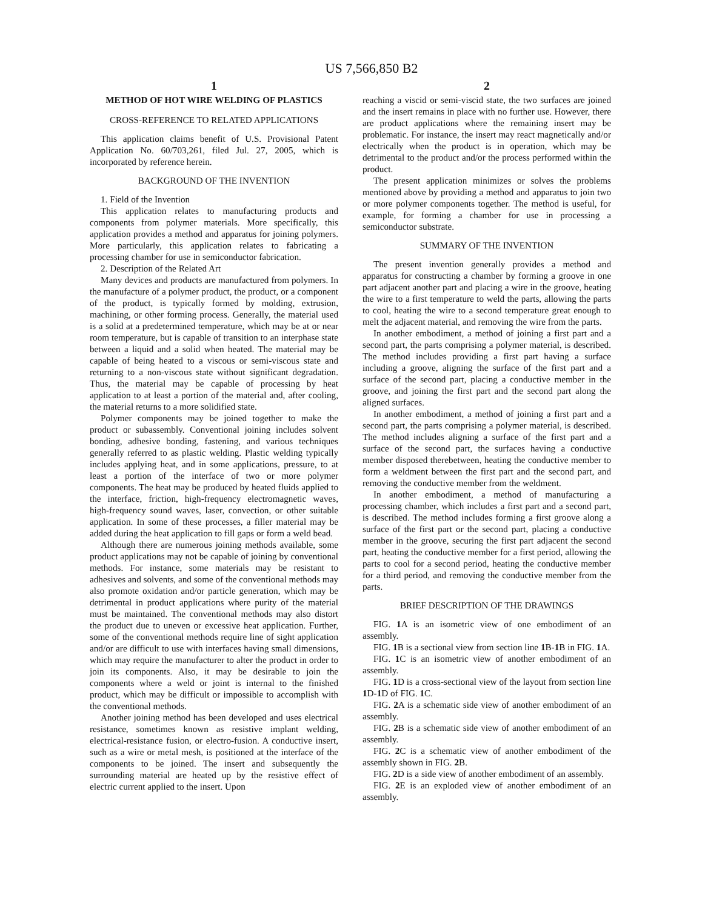US 7,566,850 B2
1
METHOD OF HOT WIRE WELDING OF PLASTICS
CROSS-REFERENCE TO RELATED APPLICATIONS
This application claims benefit of U.S. Provisional Patent Application No. 60/703,261, filed Jul. 27, 2005, which is incorporated by reference herein.
BACKGROUND OF THE INVENTION
1. Field of the Invention
This application relates to manufacturing products and components from polymer materials. More specifically, this application provides a method and apparatus for joining polymers. More particularly, this application relates to fabricating a processing chamber for use in semiconductor fabrication.
2. Description of the Related Art
Many devices and products are manufactured from polymers. In the manufacture of a polymer product, the product, or a component of the product, is typically formed by molding, extrusion, machining, or other forming process. Generally, the material used is a solid at a predetermined temperature, which may be at or near room temperature, but is capable of transition to an interphase state between a liquid and a solid when heated. The material may be capable of being heated to a viscous or semi-viscous state and returning to a non-viscous state without significant degradation. Thus, the material may be capable of processing by heat application to at least a portion of the material and, after cooling, the material returns to a more solidified state.
Polymer components may be joined together to make the product or subassembly. Conventional joining includes solvent bonding, adhesive bonding, fastening, and various techniques generally referred to as plastic welding. Plastic welding typically includes applying heat, and in some applications, pressure, to at least a portion of the interface of two or more polymer components. The heat may be produced by heated fluids applied to the interface, friction, high-frequency electromagnetic waves, high-frequency sound waves, laser, convection, or other suitable application. In some of these processes, a filler material may be added during the heat application to fill gaps or form a weld bead.
Although there are numerous joining methods available, some product applications may not be capable of joining by conventional methods. For instance, some materials may be resistant to adhesives and solvents, and some of the conventional methods may also promote oxidation and/or particle generation, which may be detrimental in product applications where purity of the material must be maintained. The conventional methods may also distort the product due to uneven or excessive heat application. Further, some of the conventional methods require line of sight application and/or are difficult to use with interfaces having small dimensions, which may require the manufacturer to alter the product in order to join its components. Also, it may be desirable to join the components where a weld or joint is internal to the finished product, which may be difficult or impossible to accomplish with the conventional methods.
Another joining method has been developed and uses electrical resistance, sometimes known as resistive implant welding, electrical-resistance fusion, or electro-fusion. A conductive insert, such as a wire or metal mesh, is positioned at the interface of the components to be joined. The insert and subsequently the surrounding material are heated up by the resistive effect of electric current applied to the insert. Upon
2
reaching a viscid or semi-viscid state, the two surfaces are joined and the insert remains in place with no further use. However, there are product applications where the remaining insert may be problematic. For instance, the insert may react magnetically and/or electrically when the product is in operation, which may be detrimental to the product and/or the process performed within the product.
The present application minimizes or solves the problems mentioned above by providing a method and apparatus to join two or more polymer components together. The method is useful, for example, for forming a chamber for use in processing a semiconductor substrate.
SUMMARY OF THE INVENTION
The present invention generally provides a method and apparatus for constructing a chamber by forming a groove in one part adjacent another part and placing a wire in the groove, heating the wire to a first temperature to weld the parts, allowing the parts to cool, heating the wire to a second temperature great enough to melt the adjacent material, and removing the wire from the parts.
In another embodiment, a method of joining a first part and a second part, the parts comprising a polymer material, is described. The method includes providing a first part having a surface including a groove, aligning the surface of the first part and a surface of the second part, placing a conductive member in the groove, and joining the first part and the second part along the aligned surfaces.
In another embodiment, a method of joining a first part and a second part, the parts comprising a polymer material, is described. The method includes aligning a surface of the first part and a surface of the second part, the surfaces having a conductive member disposed therebetween, heating the conductive member to form a weldment between the first part and the second part, and removing the conductive member from the weldment.
In another embodiment, a method of manufacturing a processing chamber, which includes a first part and a second part, is described. The method includes forming a first groove along a surface of the first part or the second part, placing a conductive member in the groove, securing the first part adjacent the second part, heating the conductive member for a first period, allowing the parts to cool for a second period, heating the conductive member for a third period, and removing the conductive member from the parts.
BRIEF DESCRIPTION OF THE DRAWINGS
FIG. 1 A is an isometric view of one embodiment of an assembly.
FIG. 1 B is a sectional view from section line 1 B-1 B in FIG. 1 A.
FIG. 1 C is an isometric view of another embodiment of an assembly.
FIG. 1 D is a cross-sectional view of the layout from section line 1 D-1 D of FIG. 1 C.
FIG. 2 A is a schematic side view of another embodiment of an assembly.
FIG. 2 B is a schematic side view of another embodiment of an assembly.
FIG. 2 C is a schematic view of another embodiment of the assembly shown in FIG. 2 B.
FIG. 2 D is a side view of another embodiment of an assembly.
FIG. 2 E is an exploded view of another embodiment of an assembly.